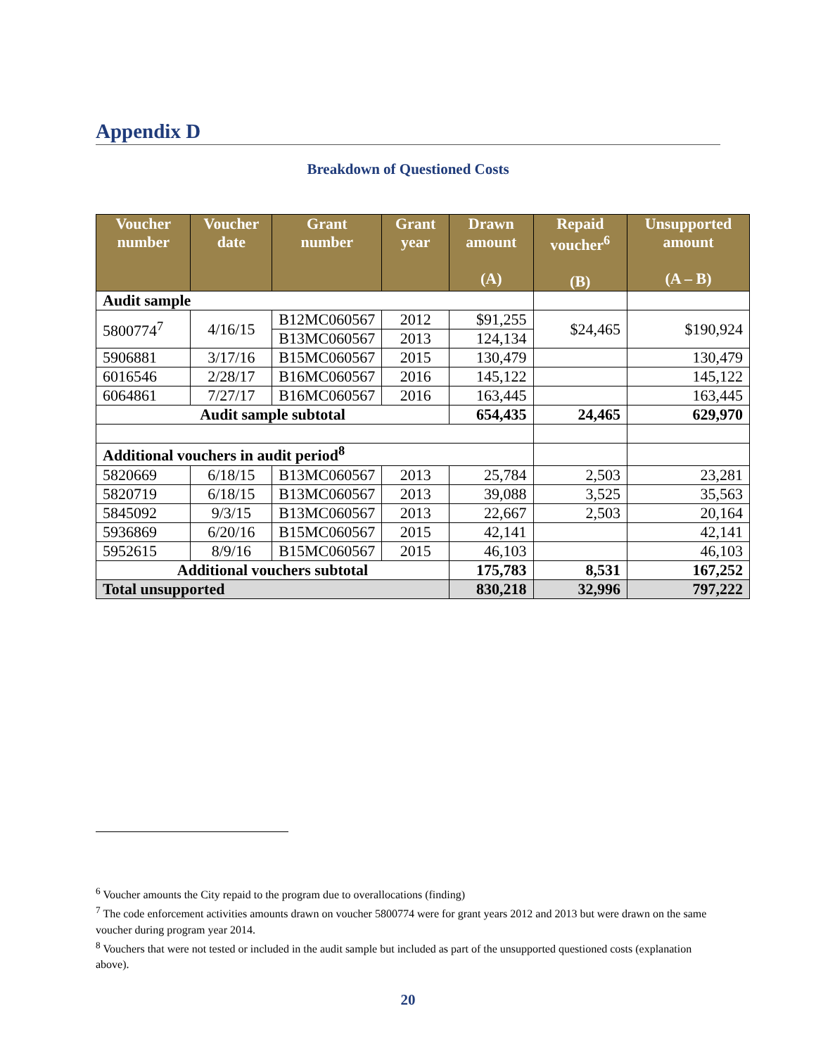Appendix D
Breakdown of Questioned Costs
| Voucher number | Voucher date | Grant number | Grant year | Drawn amount (A) | Repaid voucher<sup>6</sup> (B) | Unsupported amount (A – B) |
| --- | --- | --- | --- | --- | --- | --- |
| Audit sample | | | | | | |
| 5800774<sup>7</sup> | 4/16/15 | B12MC060567 | 2012 | $91,255 | $24,465 | $190,924 |
| | | B13MC060567 | 2013 | 124,134 | | |
| 5906881 | 3/17/16 | B15MC060567 | 2015 | 130,479 | | 130,479 |
| 6016546 | 2/28/17 | B16MC060567 | 2016 | 145,122 | | 145,122 |
| 6064861 | 7/27/17 | B16MC060567 | 2016 | 163,445 | | 163,445 |
| Audit sample subtotal | | | | 654,435 | 24,465 | 629,970 |
| Additional vouchers in audit period<sup>8</sup> | | | | | | |
| 5820669 | 6/18/15 | B13MC060567 | 2013 | 25,784 | 2,503 | 23,281 |
| 5820719 | 6/18/15 | B13MC060567 | 2013 | 39,088 | 3,525 | 35,563 |
| 5845092 | 9/3/15 | B13MC060567 | 2013 | 22,667 | 2,503 | 20,164 |
| 5936869 | 6/20/16 | B15MC060567 | 2015 | 42,141 | | 42,141 |
| 5952615 | 8/9/16 | B15MC060567 | 2015 | 46,103 | | 46,103 |
| Additional vouchers subtotal | | | | 175,783 | 8,531 | 167,252 |
| Total unsupported | | | | 830,218 | 32,996 | 797,222 |
<sup>6</sup> Voucher amounts the City repaid to the program due to overallocations (finding)
<sup>7</sup> The code enforcement activities amounts drawn on voucher 5800774 were for grant years 2012 and 2013 but were drawn on the same voucher during program year 2014.
<sup>8</sup> Vouchers that were not tested or included in the audit sample but included as part of the unsupported questioned costs (explanation above).
20